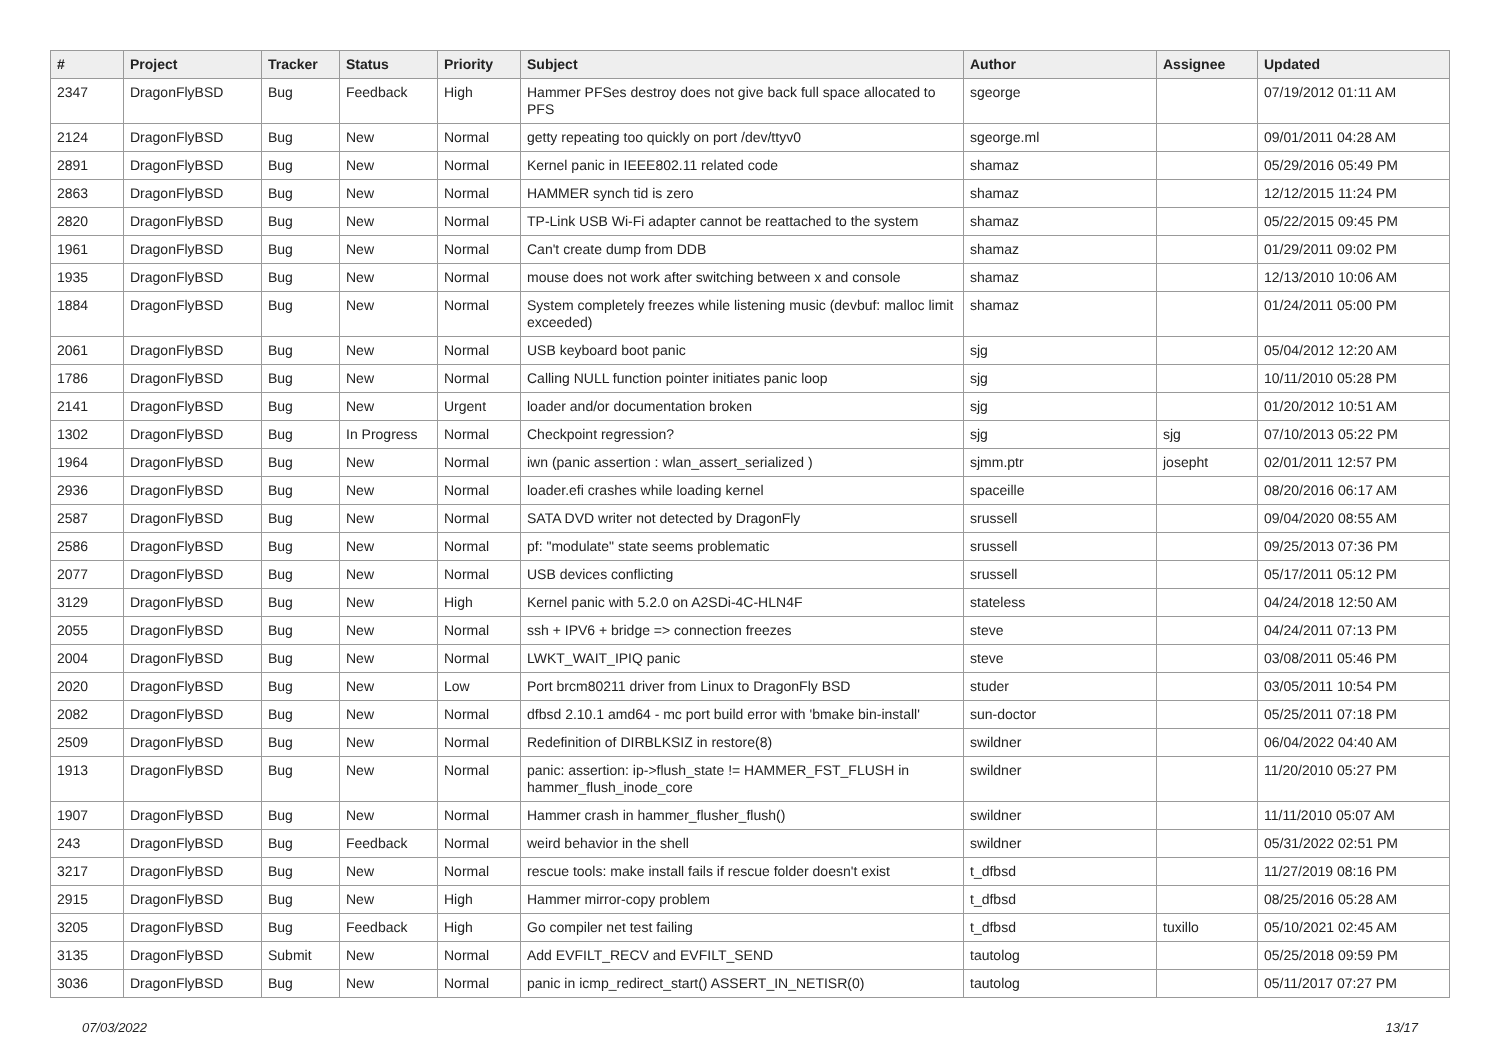| # | Project | Tracker | Status | Priority | Subject | Author | Assignee | Updated |
| --- | --- | --- | --- | --- | --- | --- | --- | --- |
| 2347 | DragonFlyBSD | Bug | Feedback | High | Hammer PFSes destroy does not give back full space allocated to PFS | sgeorge | | 07/19/2012 01:11 AM |
| 2124 | DragonFlyBSD | Bug | New | Normal | getty repeating too quickly on port /dev/ttyv0 | sgeorge.ml | | 09/01/2011 04:28 AM |
| 2891 | DragonFlyBSD | Bug | New | Normal | Kernel panic in IEEE802.11 related code | shamaz | | 05/29/2016 05:49 PM |
| 2863 | DragonFlyBSD | Bug | New | Normal | HAMMER synch tid is zero | shamaz | | 12/12/2015 11:24 PM |
| 2820 | DragonFlyBSD | Bug | New | Normal | TP-Link USB Wi-Fi adapter cannot be reattached to the system | shamaz | | 05/22/2015 09:45 PM |
| 1961 | DragonFlyBSD | Bug | New | Normal | Can't create dump from DDB | shamaz | | 01/29/2011 09:02 PM |
| 1935 | DragonFlyBSD | Bug | New | Normal | mouse does not work after switching between x and console | shamaz | | 12/13/2010 10:06 AM |
| 1884 | DragonFlyBSD | Bug | New | Normal | System completely freezes while listening music (devbuf: malloc limit exceeded) | shamaz | | 01/24/2011 05:00 PM |
| 2061 | DragonFlyBSD | Bug | New | Normal | USB keyboard boot panic | sjg | | 05/04/2012 12:20 AM |
| 1786 | DragonFlyBSD | Bug | New | Normal | Calling NULL function pointer initiates panic loop | sjg | | 10/11/2010 05:28 PM |
| 2141 | DragonFlyBSD | Bug | New | Urgent | loader and/or documentation broken | sjg | | 01/20/2012 10:51 AM |
| 1302 | DragonFlyBSD | Bug | In Progress | Normal | Checkpoint regression? | sjg | sjg | 07/10/2013 05:22 PM |
| 1964 | DragonFlyBSD | Bug | New | Normal | iwn (panic assertion : wlan_assert_serialized ) | sjmm.ptr | josepht | 02/01/2011 12:57 PM |
| 2936 | DragonFlyBSD | Bug | New | Normal | loader.efi crashes while loading kernel | spaceille | | 08/20/2016 06:17 AM |
| 2587 | DragonFlyBSD | Bug | New | Normal | SATA DVD writer not detected by DragonFly | srussell | | 09/04/2020 08:55 AM |
| 2586 | DragonFlyBSD | Bug | New | Normal | pf: "modulate" state seems problematic | srussell | | 09/25/2013 07:36 PM |
| 2077 | DragonFlyBSD | Bug | New | Normal | USB devices conflicting | srussell | | 05/17/2011 05:12 PM |
| 3129 | DragonFlyBSD | Bug | New | High | Kernel panic with 5.2.0 on A2SDi-4C-HLN4F | stateless | | 04/24/2018 12:50 AM |
| 2055 | DragonFlyBSD | Bug | New | Normal | ssh + IPV6 + bridge => connection freezes | steve | | 04/24/2011 07:13 PM |
| 2004 | DragonFlyBSD | Bug | New | Normal | LWKT_WAIT_IPIQ panic | steve | | 03/08/2011 05:46 PM |
| 2020 | DragonFlyBSD | Bug | New | Low | Port brcm80211 driver from Linux to DragonFly BSD | studer | | 03/05/2011 10:54 PM |
| 2082 | DragonFlyBSD | Bug | New | Normal | dfbsd 2.10.1 amd64 - mc port build error with 'bmake bin-install' | sun-doctor | | 05/25/2011 07:18 PM |
| 2509 | DragonFlyBSD | Bug | New | Normal | Redefinition of DIRBLKSIZ in restore(8) | swildner | | 06/04/2022 04:40 AM |
| 1913 | DragonFlyBSD | Bug | New | Normal | panic: assertion: ip->flush_state != HAMMER_FST_FLUSH in hammer_flush_inode_core | swildner | | 11/20/2010 05:27 PM |
| 1907 | DragonFlyBSD | Bug | New | Normal | Hammer crash in hammer_flusher_flush() | swildner | | 11/11/2010 05:07 AM |
| 243 | DragonFlyBSD | Bug | Feedback | Normal | weird behavior in the shell | swildner | | 05/31/2022 02:51 PM |
| 3217 | DragonFlyBSD | Bug | New | Normal | rescue tools: make install fails if rescue folder doesn't exist | t_dfbsd | | 11/27/2019 08:16 PM |
| 2915 | DragonFlyBSD | Bug | New | High | Hammer mirror-copy problem | t_dfbsd | | 08/25/2016 05:28 AM |
| 3205 | DragonFlyBSD | Bug | Feedback | High | Go compiler net test failing | t_dfbsd | tuxillo | 05/10/2021 02:45 AM |
| 3135 | DragonFlyBSD | Submit | New | Normal | Add EVFILT_RECV and EVFILT_SEND | tautolog | | 05/25/2018 09:59 PM |
| 3036 | DragonFlyBSD | Bug | New | Normal | panic in icmp_redirect_start() ASSERT_IN_NETISR(0) | tautolog | | 05/11/2017 07:27 PM |
07/03/2022 13/17